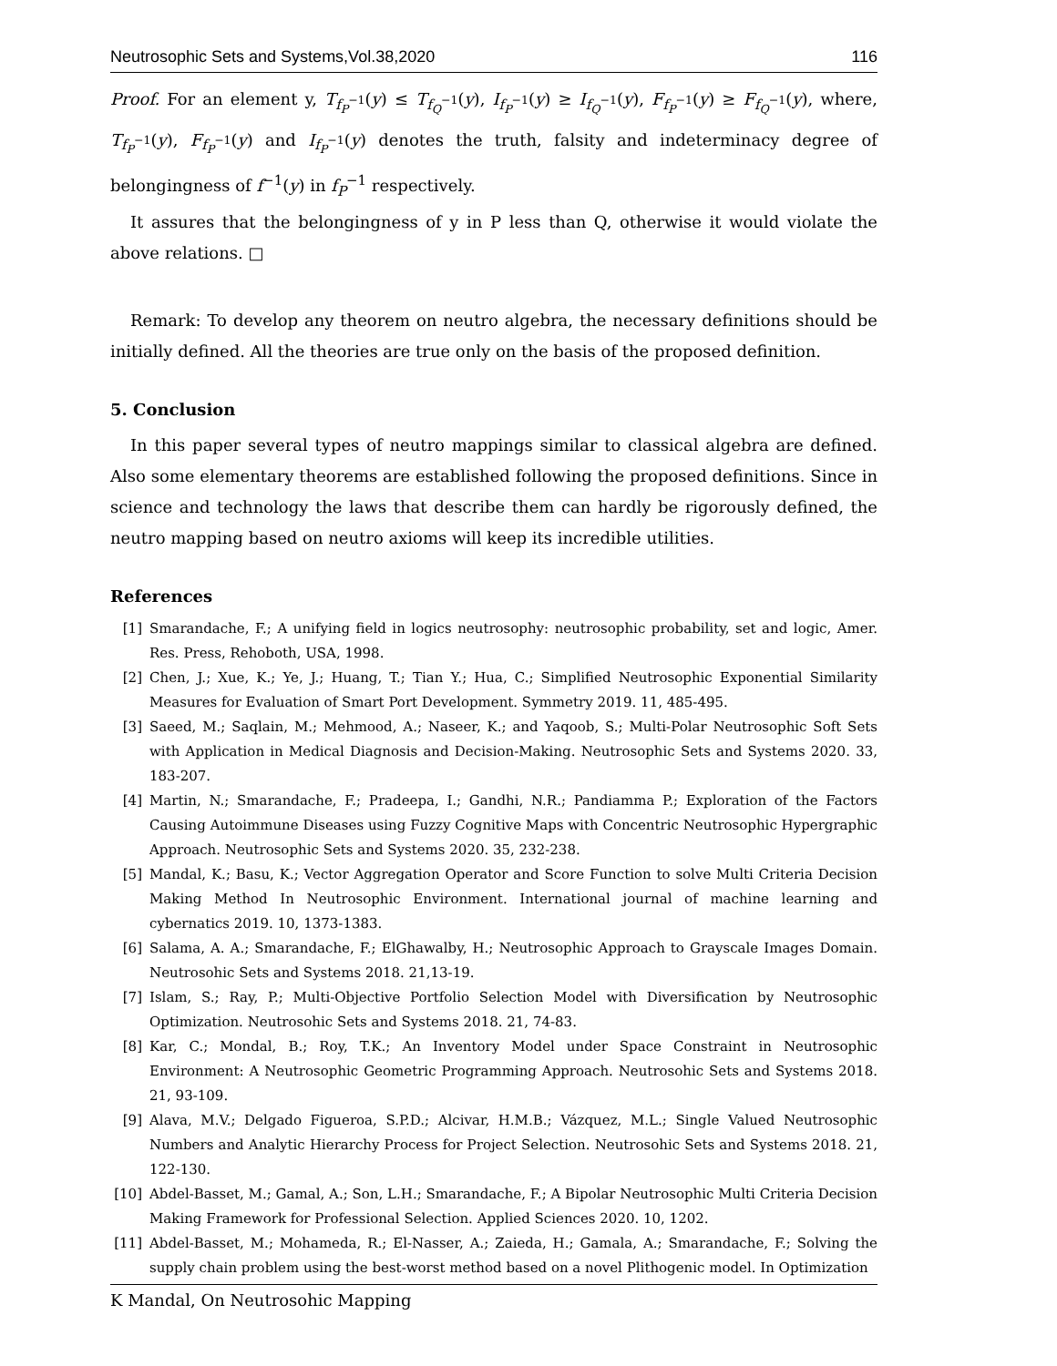Neutrosophic Sets and Systems,Vol.38,2020 116
Proof. For an element y, T<sub>f<sub>P</sub><sup>−1</sup></sub>(y) ≤ T<sub>f<sub>Q</sub><sup>−1</sup></sub>(y), I<sub>f<sub>P</sub><sup>−1</sup></sub>(y) ≥ I<sub>f<sub>Q</sub><sup>−1</sup></sub>(y), F<sub>f<sub>P</sub><sup>−1</sup></sub>(y) ≥ F<sub>f<sub>Q</sub><sup>−1</sup></sub>(y), where, T<sub>f<sub>P</sub><sup>−1</sup></sub>(y), F<sub>f<sub>P</sub><sup>−1</sup></sub>(y) and I<sub>f<sub>P</sub><sup>−1</sup></sub>(y) denotes the truth, falsity and indeterminacy degree of belongingness of f<sup>−1</sup>(y) in f<sub>P</sub><sup>−1</sup> respectively.
It assures that the belongingness of y in P less than Q, otherwise it would violate the above relations. □
Remark: To develop any theorem on neutro algebra, the necessary definitions should be initially defined. All the theories are true only on the basis of the proposed definition.
5. Conclusion
In this paper several types of neutro mappings similar to classical algebra are defined. Also some elementary theorems are established following the proposed definitions. Since in science and technology the laws that describe them can hardly be rigorously defined, the neutro mapping based on neutro axioms will keep its incredible utilities.
References
[1] Smarandache, F.; A unifying field in logics neutrosophy: neutrosophic probability, set and logic, Amer. Res. Press, Rehoboth, USA, 1998.
[2] Chen, J.; Xue, K.; Ye, J.; Huang, T.; Tian Y.; Hua, C.; Simplified Neutrosophic Exponential Similarity Measures for Evaluation of Smart Port Development. Symmetry 2019. 11, 485-495.
[3] Saeed, M.; Saqlain, M.; Mehmood, A.; Naseer, K.; and Yaqoob, S.; Multi-Polar Neutrosophic Soft Sets with Application in Medical Diagnosis and Decision-Making. Neutrosophic Sets and Systems 2020. 33, 183-207.
[4] Martin, N.; Smarandache, F.; Pradeepa, I.; Gandhi, N.R.; Pandiamma P.; Exploration of the Factors Causing Autoimmune Diseases using Fuzzy Cognitive Maps with Concentric Neutrosophic Hypergraphic Approach. Neutrosophic Sets and Systems 2020. 35, 232-238.
[5] Mandal, K.; Basu, K.; Vector Aggregation Operator and Score Function to solve Multi Criteria Decision Making Method In Neutrosophic Environment. International journal of machine learning and cybernatics 2019. 10, 1373-1383.
[6] Salama, A. A.; Smarandache, F.; ElGhawalby, H.; Neutrosophic Approach to Grayscale Images Domain. Neutrosohic Sets and Systems 2018. 21,13-19.
[7] Islam, S.; Ray, P.; Multi-Objective Portfolio Selection Model with Diversification by Neutrosophic Optimization. Neutrosohic Sets and Systems 2018. 21, 74-83.
[8] Kar, C.; Mondal, B.; Roy, T.K.; An Inventory Model under Space Constraint in Neutrosophic Environment: A Neutrosophic Geometric Programming Approach. Neutrosohic Sets and Systems 2018. 21, 93-109.
[9] Alava, M.V.; Delgado Figueroa, S.P.D.; Alcivar, H.M.B.; Vázquez, M.L.; Single Valued Neutrosophic Numbers and Analytic Hierarchy Process for Project Selection. Neutrosohic Sets and Systems 2018. 21, 122-130.
[10] Abdel-Basset, M.; Gamal, A.; Son, L.H.; Smarandache, F.; A Bipolar Neutrosophic Multi Criteria Decision Making Framework for Professional Selection. Applied Sciences 2020. 10, 1202.
[11] Abdel-Basset, M.; Mohameda, R.; El-Nasser, A.; Zaieda, H.; Gamala, A.; Smarandache, F.; Solving the supply chain problem using the best-worst method based on a novel Plithogenic model. In Optimization
K Mandal, On Neutrosohic Mapping